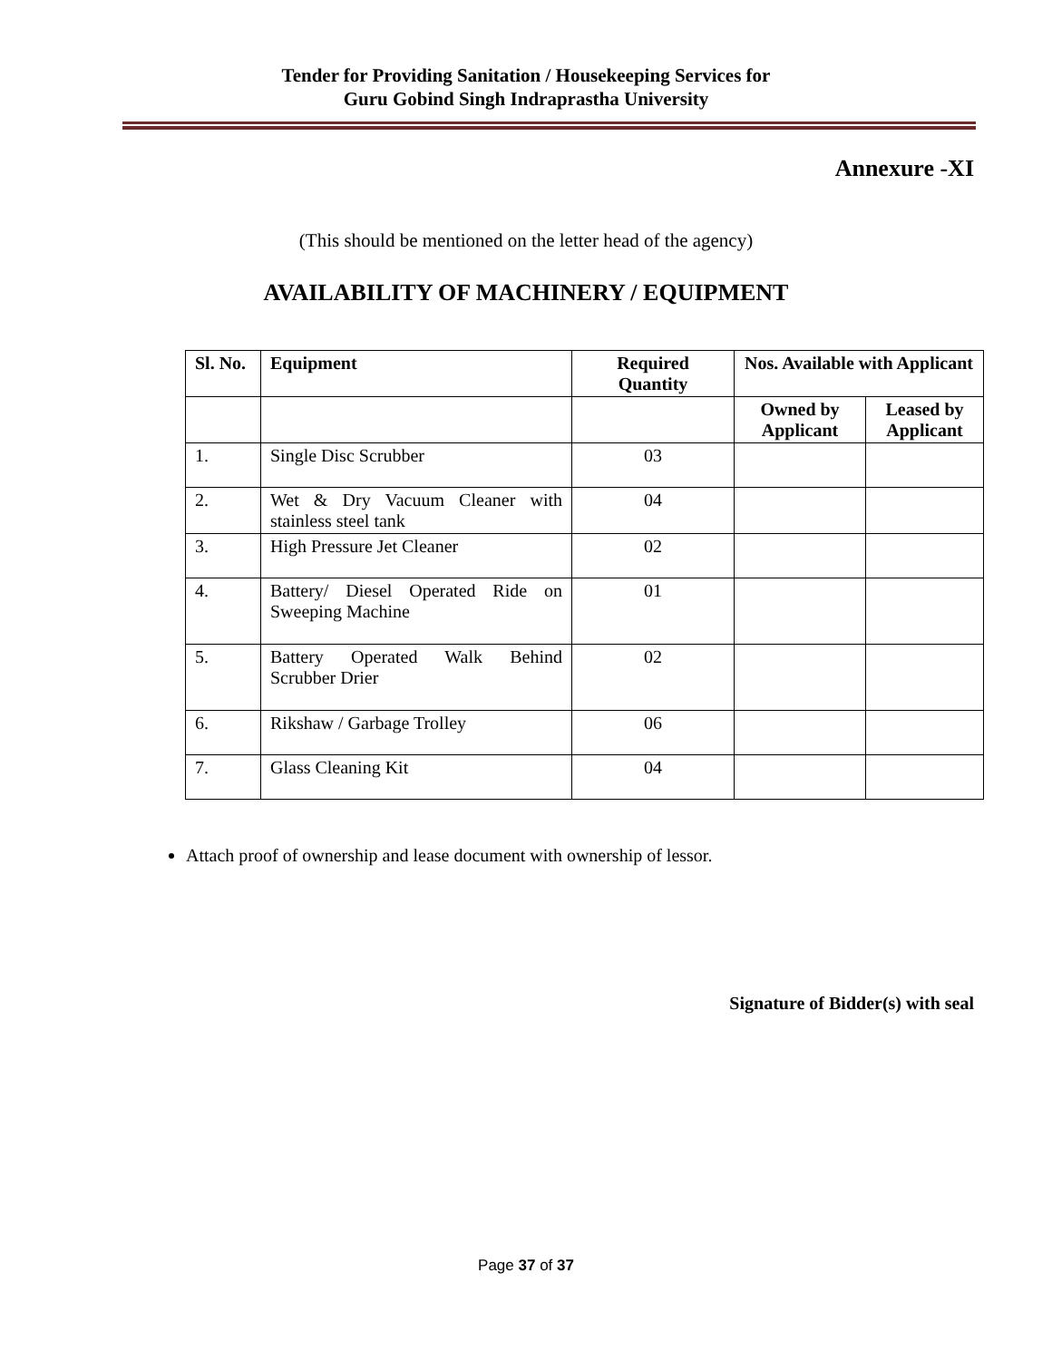Tender for Providing Sanitation / Housekeeping Services for
Guru Gobind Singh Indraprastha University
Annexure -XI
(This should be mentioned on the letter head of the agency)
AVAILABILITY OF MACHINERY / EQUIPMENT
| Sl. No. | Equipment | Required Quantity | Nos. Available with Applicant | |
| --- | --- | --- | --- | --- |
| | | | Owned by Applicant | Leased by Applicant |
| 1. | Single Disc Scrubber | 03 | | |
| 2. | Wet & Dry Vacuum Cleaner with stainless steel tank | 04 | | |
| 3. | High Pressure Jet Cleaner | 02 | | |
| 4. | Battery/ Diesel Operated Ride on Sweeping Machine | 01 | | |
| 5. | Battery Operated Walk Behind Scrubber Drier | 02 | | |
| 6. | Rikshaw / Garbage Trolley | 06 | | |
| 7. | Glass Cleaning Kit | 04 | | |
Attach proof of ownership and lease document with ownership of lessor.
Signature of Bidder(s) with seal
Page 37 of 37